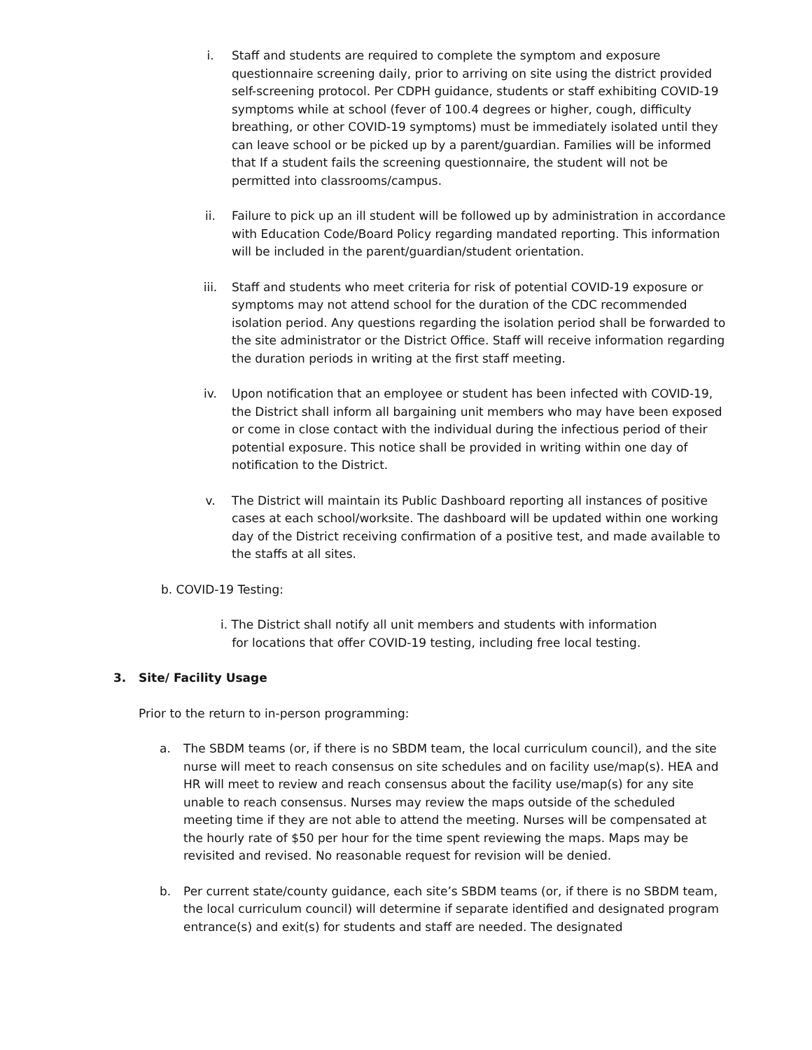i. Staff and students are required to complete the symptom and exposure questionnaire screening daily, prior to arriving on site using the district provided self-screening protocol. Per CDPH guidance, students or staff exhibiting COVID-19 symptoms while at school (fever of 100.4 degrees or higher, cough, difficulty breathing, or other COVID-19 symptoms) must be immediately isolated until they can leave school or be picked up by a parent/guardian. Families will be informed that If a student fails the screening questionnaire, the student will not be permitted into classrooms/campus.
ii. Failure to pick up an ill student will be followed up by administration in accordance with Education Code/Board Policy regarding mandated reporting. This information will be included in the parent/guardian/student orientation.
iii. Staff and students who meet criteria for risk of potential COVID-19 exposure or symptoms may not attend school for the duration of the CDC recommended isolation period. Any questions regarding the isolation period shall be forwarded to the site administrator or the District Office. Staff will receive information regarding the duration periods in writing at the first staff meeting.
iv. Upon notification that an employee or student has been infected with COVID-19, the District shall inform all bargaining unit members who may have been exposed or come in close contact with the individual during the infectious period of their potential exposure. This notice shall be provided in writing within one day of notification to the District.
v. The District will maintain its Public Dashboard reporting all instances of positive cases at each school/worksite. The dashboard will be updated within one working day of the District receiving confirmation of a positive test, and made available to the staffs at all sites.
b. COVID-19 Testing:
i. The District shall notify all unit members and students with information
for locations that offer COVID-19 testing, including free local testing.
3. Site/ Facility Usage
Prior to the return to in-person programming:
a. The SBDM teams (or, if there is no SBDM team, the local curriculum council), and the site nurse will meet to reach consensus on site schedules and on facility use/map(s). HEA and HR will meet to review and reach consensus about the facility use/map(s) for any site unable to reach consensus. Nurses may review the maps outside of the scheduled meeting time if they are not able to attend the meeting. Nurses will be compensated at the hourly rate of $50 per hour for the time spent reviewing the maps. Maps may be revisited and revised. No reasonable request for revision will be denied.
b. Per current state/county guidance, each site’s SBDM teams (or, if there is no SBDM team, the local curriculum council) will determine if separate identified and designated program entrance(s) and exit(s) for students and staff are needed. The designated